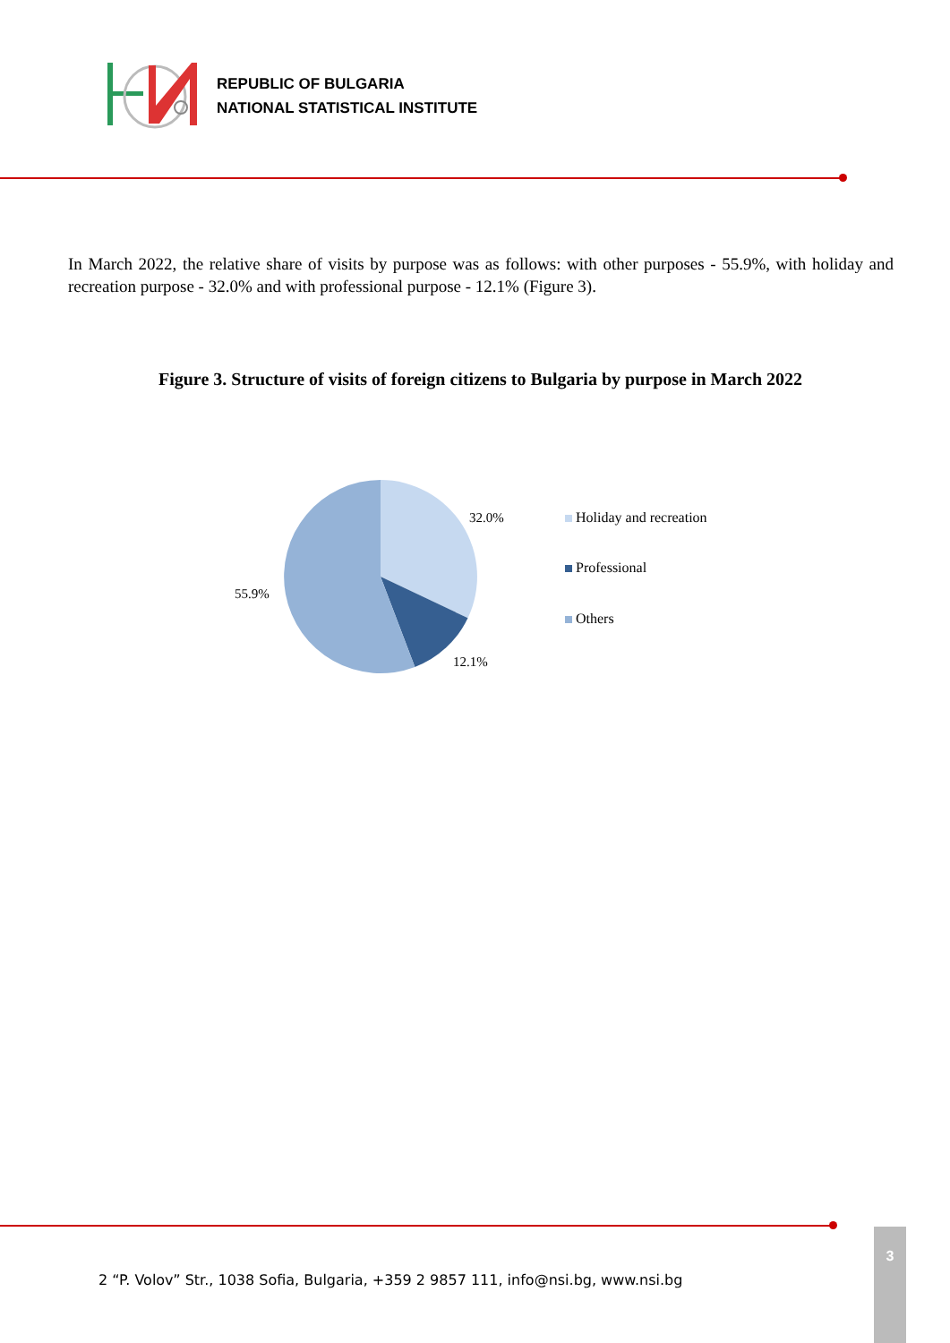REPUBLIC OF BULGARIA
NATIONAL STATISTICAL INSTITUTE
In March 2022, the relative share of visits by purpose was as follows: with other purposes - 55.9%, with holiday and recreation purpose - 32.0% and with professional purpose - 12.1% (Figure 3).
Figure 3. Structure of visits of foreign citizens to Bulgaria by purpose in March 2022
32.0%
55.9%
12.1%
Holiday and recreation
Professional
Others
2 “P. Volov” Str., 1038 Sofia, Bulgaria, +359 2 9857 111, info@nsi.bg, www.nsi.bg
3